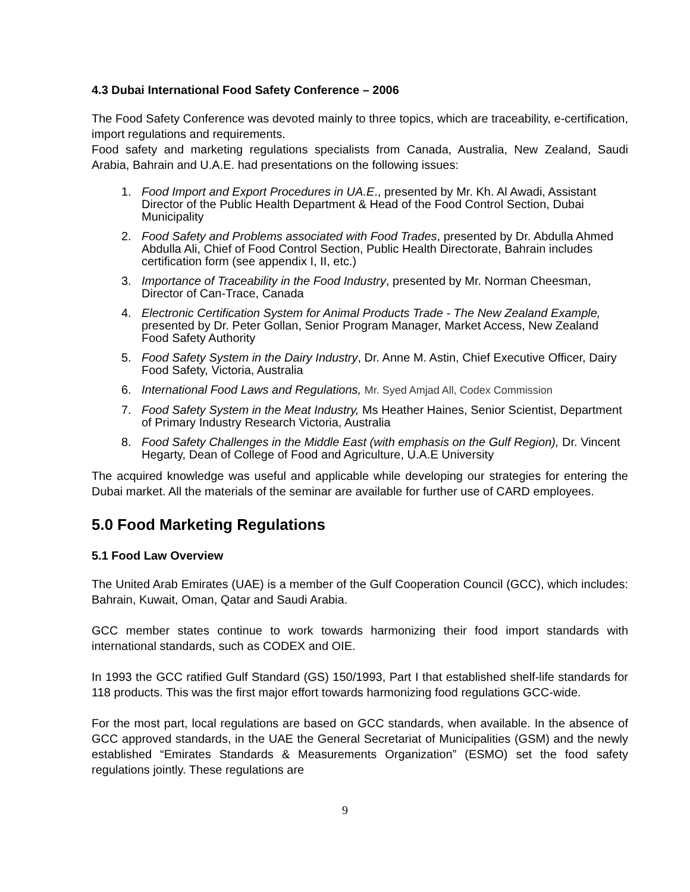4.3 Dubai International Food Safety Conference – 2006
The Food Safety Conference was devoted mainly to three topics, which are traceability, e-certification, import regulations and requirements.
Food safety and marketing regulations specialists from Canada, Australia, New Zealand, Saudi Arabia, Bahrain and U.A.E. had presentations on the following issues:
1. Food Import and Export Procedures in UA.E., presented by Mr. Kh. Al Awadi, Assistant Director of the Public Health Department & Head of the Food Control Section, Dubai Municipality
2. Food Safety and Problems associated with Food Trades, presented by Dr. Abdulla Ahmed Abdulla Ali, Chief of Food Control Section, Public Health Directorate, Bahrain includes certification form (see appendix I, II, etc.)
3. Importance of Traceability in the Food Industry, presented by Mr. Norman Cheesman, Director of Can-Trace, Canada
4. Electronic Certification System for Animal Products Trade - The New Zealand Example, presented by Dr. Peter Gollan, Senior Program Manager, Market Access, New Zealand Food Safety Authority
5. Food Safety System in the Dairy Industry, Dr. Anne M. Astin, Chief Executive Officer, Dairy Food Safety, Victoria, Australia
6. International Food Laws and Regulations, Mr. Syed Amjad All, Codex Commission
7. Food Safety System in the Meat Industry, Ms Heather Haines, Senior Scientist, Department of Primary Industry Research Victoria, Australia
8. Food Safety Challenges in the Middle East (with emphasis on the Gulf Region), Dr. Vincent Hegarty, Dean of College of Food and Agriculture, U.A.E University
The acquired knowledge was useful and applicable while developing our strategies for entering the Dubai market. All the materials of the seminar are available for further use of CARD employees.
5.0 Food Marketing Regulations
5.1 Food Law Overview
The United Arab Emirates (UAE) is a member of the Gulf Cooperation Council (GCC), which includes: Bahrain, Kuwait, Oman, Qatar and Saudi Arabia.
GCC member states continue to work towards harmonizing their food import standards with international standards, such as CODEX and OIE.
In 1993 the GCC ratified Gulf Standard (GS) 150/1993, Part I that established shelf-life standards for 118 products. This was the first major effort towards harmonizing food regulations GCC-wide.
For the most part, local regulations are based on GCC standards, when available. In the absence of GCC approved standards, in the UAE the General Secretariat of Municipalities (GSM) and the newly established “Emirates Standards & Measurements Organization” (ESMO) set the food safety regulations jointly. These regulations are
9